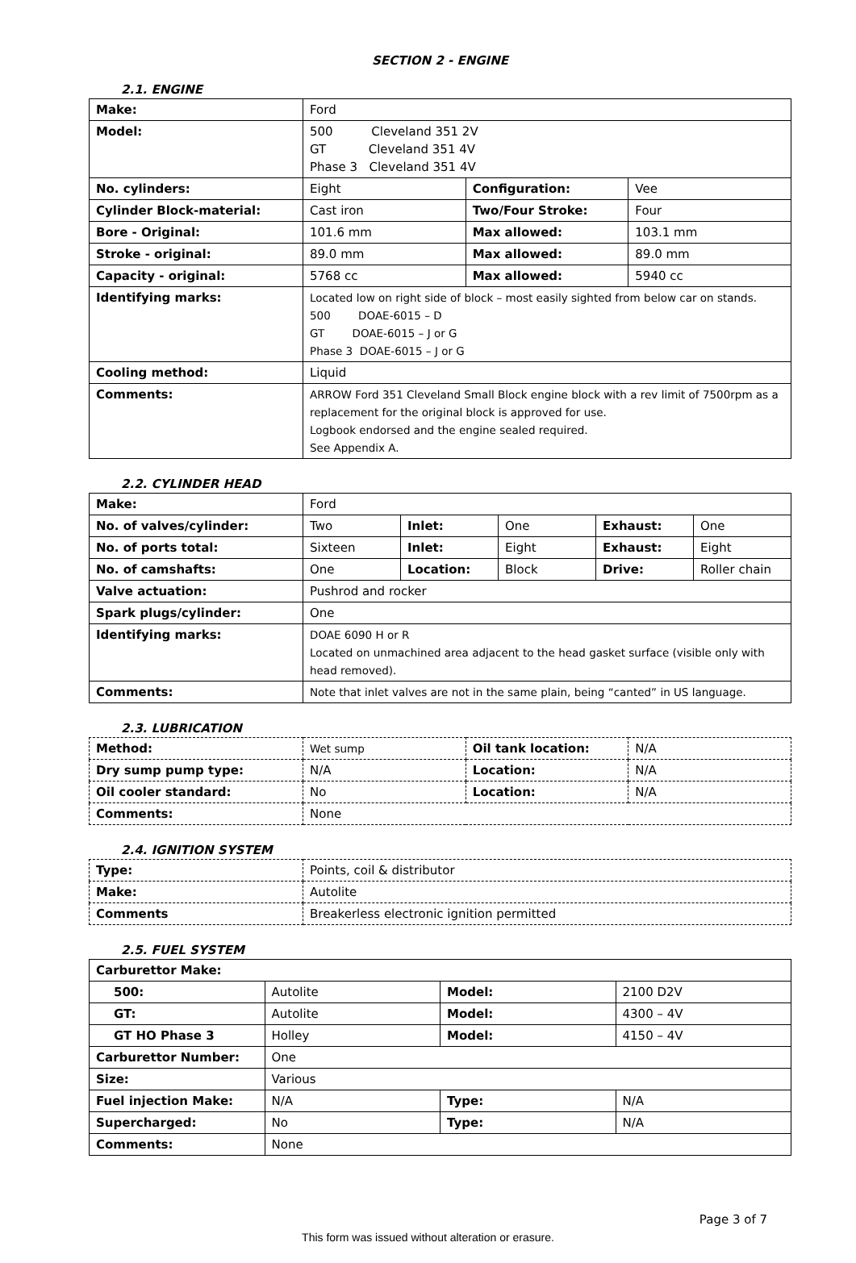SECTION 2 - ENGINE
2.1. ENGINE
| Make: | Ford | | |
| Model: | 500 Cleveland 351 2V GT Cleveland 351 4V Phase 3 Cleveland 351 4V | | |
| No. cylinders: | Eight | Configuration: | Vee |
| Cylinder Block-material: | Cast iron | Two/Four Stroke: | Four |
| Bore - Original: | 101.6 mm | Max allowed: | 103.1 mm |
| Stroke - original: | 89.0 mm | Max allowed: | 89.0 mm |
| Capacity - original: | 5768 cc | Max allowed: | 5940 cc |
| Identifying marks: | Located low on right side of block – most easily sighted from below car on stands. 500 DOAE-6015 – D GT DOAE-6015 – J or G Phase 3 DOAE-6015 – J or G | | |
| Cooling method: | Liquid | | |
| Comments: | ARROW Ford 351 Cleveland Small Block engine block with a rev limit of 7500rpm as a replacement for the original block is approved for use. Logbook endorsed and the engine sealed required. See Appendix A. | | |
2.2. CYLINDER HEAD
| Make: | Ford | | | | |
| No. of valves/cylinder: | Two | Inlet: | One | Exhaust: | One |
| No. of ports total: | Sixteen | Inlet: | Eight | Exhaust: | Eight |
| No. of camshafts: | One | Location: | Block | Drive: | Roller chain |
| Valve actuation: | Pushrod and rocker | | | | |
| Spark plugs/cylinder: | One | | | | |
| Identifying marks: | DOAE 6090 H or R Located on unmachined area adjacent to the head gasket surface (visible only with head removed). | | | | |
| Comments: | Note that inlet valves are not in the same plain, being “canted” in US language. | | | | |
2.3. LUBRICATION
| Method: | Wet sump | Oil tank location: | N/A |
| Dry sump pump type: | N/A | Location: | N/A |
| Oil cooler standard: | No | Location: | N/A |
| Comments: | None | | |
2.4. IGNITION SYSTEM
| Type: | Points, coil & distributor |
| Make: | Autolite |
| Comments | Breakerless electronic ignition permitted |
2.5. FUEL SYSTEM
| Carburettor Make: | | | |
| 500: | Autolite | Model: | 2100 D2V |
| GT: | Autolite | Model: | 4300 – 4V |
| GT HO Phase 3 | Holley | Model: | 4150 – 4V |
| Carburettor Number: | One | | |
| Size: | Various | | |
| Fuel injection Make: | N/A | Type: | N/A |
| Supercharged: | No | Type: | N/A |
| Comments: | None | | |
Page 3 of 7
This form was issued without alteration or erasure.